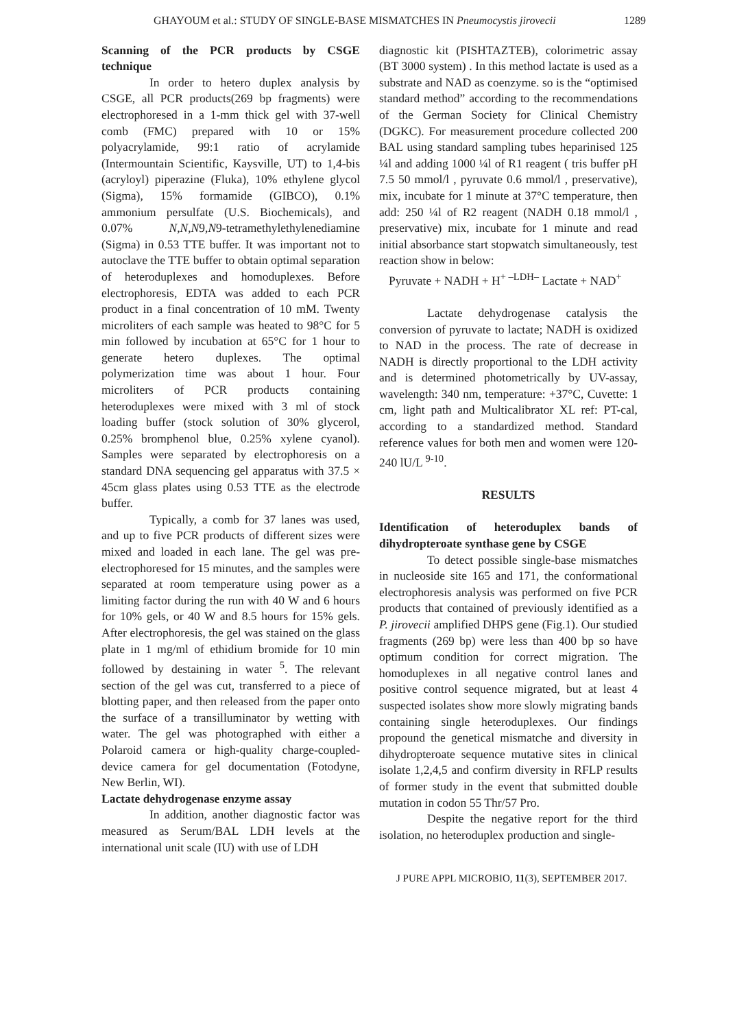GHAYOUM et al.: STUDY OF SINGLE-BASE MISMATCHES IN Pneumocystis jirovecii 1289
Scanning of the PCR products by CSGE technique
In order to hetero duplex analysis by CSGE, all PCR products(269 bp fragments) were electrophoresed in a 1-mm thick gel with 37-well comb (FMC) prepared with 10 or 15% polyacrylamide, 99:1 ratio of acrylamide (Intermountain Scientific, Kaysville, UT) to 1,4-bis (acryloyl) piperazine (Fluka), 10% ethylene glycol (Sigma), 15% formamide (GIBCO), 0.1% ammonium persulfate (U.S. Biochemicals), and 0.07% N,N,N9,N9-tetramethylethylenediamine (Sigma) in 0.53 TTE buffer. It was important not to autoclave the TTE buffer to obtain optimal separation of heteroduplexes and homoduplexes. Before electrophoresis, EDTA was added to each PCR product in a final concentration of 10 mM. Twenty microliters of each sample was heated to 98°C for 5 min followed by incubation at 65°C for 1 hour to generate hetero duplexes. The optimal polymerization time was about 1 hour. Four microliters of PCR products containing heteroduplexes were mixed with 3 ml of stock loading buffer (stock solution of 30% glycerol, 0.25% bromphenol blue, 0.25% xylene cyanol). Samples were separated by electrophoresis on a standard DNA sequencing gel apparatus with 37.5 × 45cm glass plates using 0.53 TTE as the electrode buffer.
Typically, a comb for 37 lanes was used, and up to five PCR products of different sizes were mixed and loaded in each lane. The gel was pre-electrophoresed for 15 minutes, and the samples were separated at room temperature using power as a limiting factor during the run with 40 W and 6 hours for 10% gels, or 40 W and 8.5 hours for 15% gels. After electrophoresis, the gel was stained on the glass plate in 1 mg/ml of ethidium bromide for 10 min followed by destaining in water <sup>5</sup>. The relevant section of the gel was cut, transferred to a piece of blotting paper, and then released from the paper onto the surface of a transilluminator by wetting with water. The gel was photographed with either a Polaroid camera or high-quality charge-coupled-device camera for gel documentation (Fotodyne, New Berlin, WI).
Lactate dehydrogenase enzyme assay
In addition, another diagnostic factor was measured as Serum/BAL LDH levels at the international unit scale (IU) with use of LDH
diagnostic kit (PISHTAZTEB), colorimetric assay (BT 3000 system) . In this method lactate is used as a substrate and NAD as coenzyme. so is the “optimised standard method” according to the recommendations of the German Society for Clinical Chemistry (DGKC). For measurement procedure collected 200 BAL using standard sampling tubes heparinised 125 ¼l and adding 1000 ¼l of R1 reagent ( tris buffer pH 7.5 50 mmol/l , pyruvate 0.6 mmol/l , preservative), mix, incubate for 1 minute at 37°C temperature, then add: 250 ¼l of R2 reagent (NADH 0.18 mmol/l , preservative) mix, incubate for 1 minute and read initial absorbance start stopwatch simultaneously, test reaction show in below:
Pyruvate + NADH + H<sup>+ –LDH–</sup> Lactate + NAD<sup>+</sup>
Lactate dehydrogenase catalysis the conversion of pyruvate to lactate; NADH is oxidized to NAD in the process. The rate of decrease in NADH is directly proportional to the LDH activity and is determined photometrically by UV-assay, wavelength: 340 nm, temperature: +37°C, Cuvette: 1 cm, light path and Multicalibrator XL ref: PT-cal, according to a standardized method. Standard reference values for both men and women were 120-240 lU/L <sup>9-10</sup>.
RESULTS
Identification of heteroduplex bands of dihydropteroate synthase gene by CSGE
To detect possible single-base mismatches in nucleoside site 165 and 171, the conformational electrophoresis analysis was performed on five PCR products that contained of previously identified as a P. jirovecii amplified DHPS gene (Fig.1). Our studied fragments (269 bp) were less than 400 bp so have optimum condition for correct migration. The homoduplexes in all negative control lanes and positive control sequence migrated, but at least 4 suspected isolates show more slowly migrating bands containing single heteroduplexes. Our findings propound the genetical mismatche and diversity in dihydropteroate sequence mutative sites in clinical isolate 1,2,4,5 and confirm diversity in RFLP results of former study in the event that submitted double mutation in codon 55 Thr/57 Pro.
Despite the negative report for the third isolation, no heteroduplex production and single-
J PURE APPL MICROBIO, 11(3), SEPTEMBER 2017.